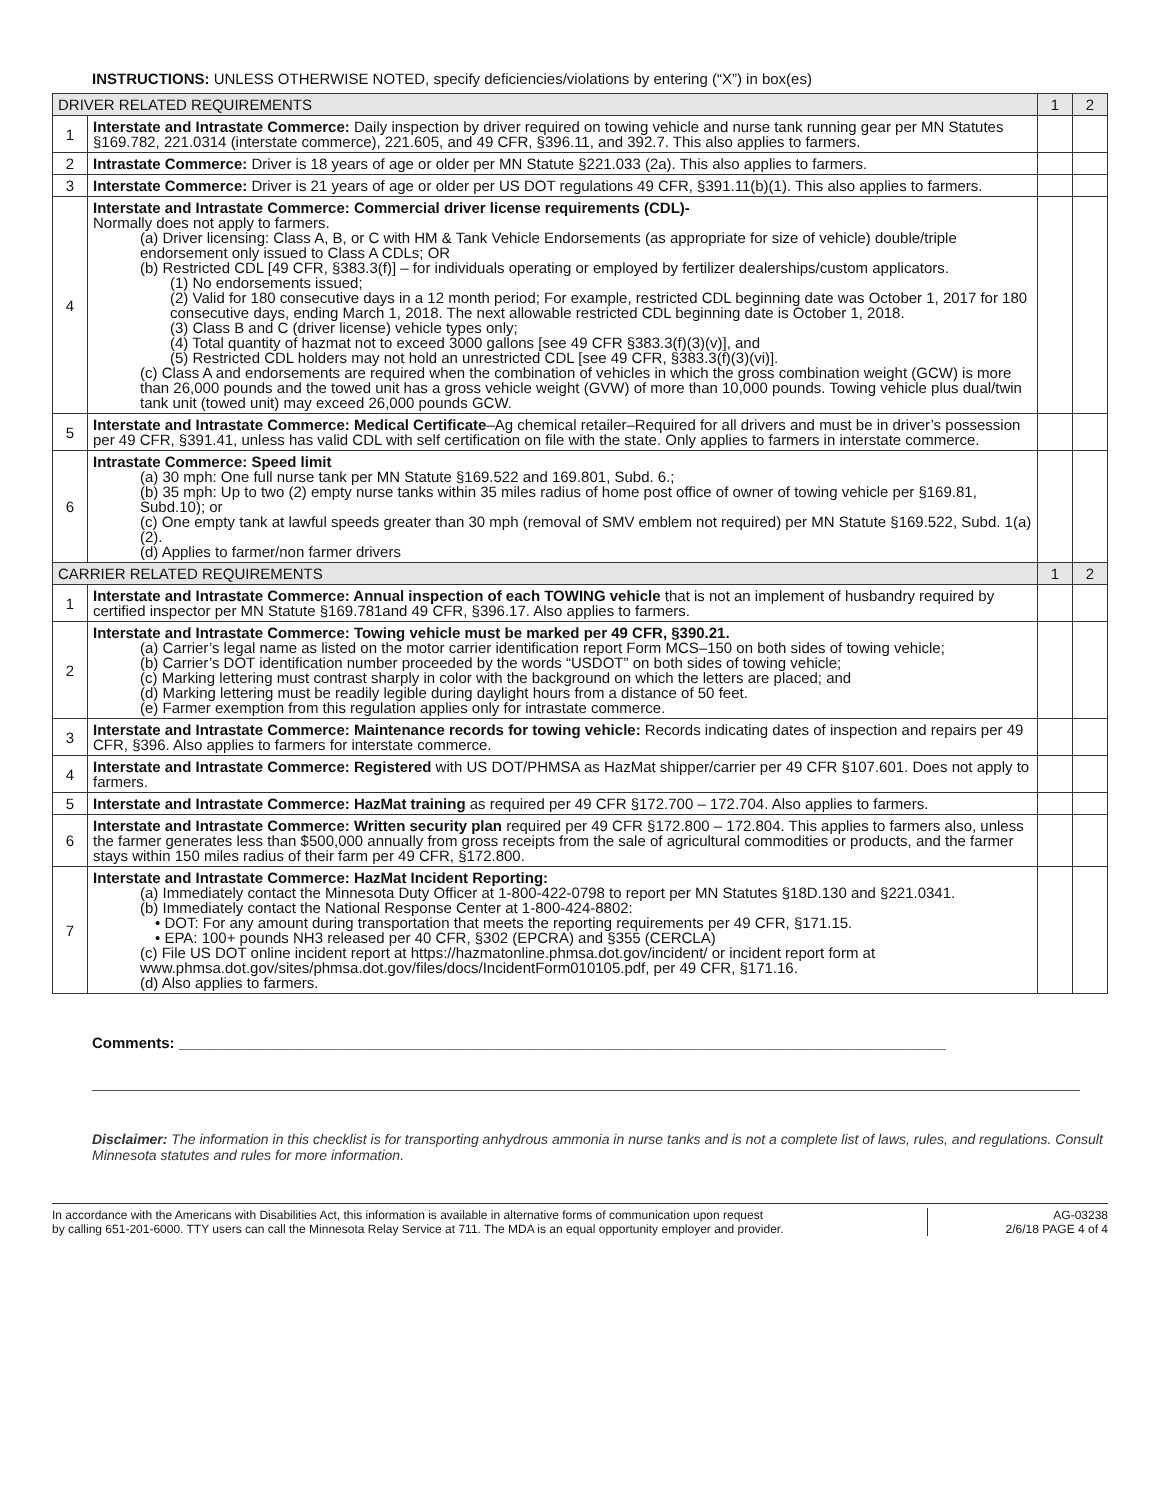INSTRUCTIONS: UNLESS OTHERWISE NOTED, specify deficiencies/violations by entering (“X”) in box(es)
| DRIVER RELATED REQUIREMENTS | | 1 | 2 |
| --- | --- | --- | --- |
| 1 | Interstate and Intrastate Commerce: Daily inspection by driver required on towing vehicle and nurse tank running gear per MN Statutes §169.782, 221.0314 (interstate commerce), 221.605, and 49 CFR, §396.11, and 392.7. This also applies to farmers. | | |
| 2 | Intrastate Commerce: Driver is 18 years of age or older per MN Statute §221.033 (2a). This also applies to farmers. | | |
| 3 | Interstate Commerce: Driver is 21 years of age or older per US DOT regulations 49 CFR, §391.11(b)(1). This also applies to farmers. | | |
| 4 | Interstate and Intrastate Commerce: Commercial driver license requirements (CDL)- Normally does not apply to farmers. (a) Driver licensing: Class A, B, or C with HM & Tank Vehicle Endorsements (as appropriate for size of vehicle) double/triple endorsement only issued to Class A CDLs; OR (b) Restricted CDL [49 CFR, §383.3(f)] – for individuals operating or employed by fertilizer dealerships/custom applicators. (1) No endorsements issued; (2) Valid for 180 consecutive days in a 12 month period; For example, restricted CDL beginning date was October 1, 2017 for 180 consecutive days, ending March 1, 2018. The next allowable restricted CDL beginning date is October 1, 2018. (3) Class B and C (driver license) vehicle types only; (4) Total quantity of hazmat not to exceed 3000 gallons [see 49 CFR §383.3(f)(3)(v)], and (5) Restricted CDL holders may not hold an unrestricted CDL [see 49 CFR, §383.3(f)(3)(vi)]. (c) Class A and endorsements are required when the combination of vehicles in which the gross combination weight (GCW) is more than 26,000 pounds and the towed unit has a gross vehicle weight (GVW) of more than 10,000 pounds. Towing vehicle plus dual/twin tank unit (towed unit) may exceed 26,000 pounds GCW. | | |
| 5 | Interstate and Intrastate Commerce: Medical Certificate –Ag chemical retailer–Required for all drivers and must be in driver’s possession per 49 CFR, §391.41, unless has valid CDL with self certification on file with the state. Only applies to farmers in interstate commerce. | | |
| 6 | Intrastate Commerce: Speed limit (a) 30 mph: One full nurse tank per MN Statute §169.522 and 169.801, Subd. 6.; (b) 35 mph: Up to two (2) empty nurse tanks within 35 miles radius of home post office of owner of towing vehicle per §169.81, Subd.10); or (c) One empty tank at lawful speeds greater than 30 mph (removal of SMV emblem not required) per MN Statute §169.522, Subd. 1(a)(2). (d) Applies to farmer/non farmer drivers | | |
| CARRIER RELATED REQUIREMENTS | | 1 | 2 |
| 1 | Interstate and Intrastate Commerce: Annual inspection of each TOWING vehicle that is not an implement of husbandry required by certified inspector per MN Statute §169.781and 49 CFR, §396.17. Also applies to farmers. | | |
| 2 | Interstate and Intrastate Commerce: Towing vehicle must be marked per 49 CFR, §390.21. (a) Carrier’s legal name as listed on the motor carrier identification report Form MCS–150 on both sides of towing vehicle; (b) Carrier’s DOT identification number proceeded by the words “USDOT” on both sides of towing vehicle; (c) Marking lettering must contrast sharply in color with the background on which the letters are placed; and (d) Marking lettering must be readily legible during daylight hours from a distance of 50 feet. (e) Farmer exemption from this regulation applies only for intrastate commerce. | | |
| 3 | Interstate and Intrastate Commerce: Maintenance records for towing vehicle: Records indicating dates of inspection and repairs per 49 CFR, §396. Also applies to farmers for interstate commerce. | | |
| 4 | Interstate and Intrastate Commerce: Registered with US DOT/PHMSA as HazMat shipper/carrier per 49 CFR §107.601. Does not apply to farmers. | | |
| 5 | Interstate and Intrastate Commerce: HazMat training as required per 49 CFR §172.700 – 172.704. Also applies to farmers. | | |
| 6 | Interstate and Intrastate Commerce: Written security plan required per 49 CFR §172.800 – 172.804. This applies to farmers also, unless the farmer generates less than $500,000 annually from gross receipts from the sale of agricultural commodities or products, and the farmer stays within 150 miles radius of their farm per 49 CFR, §172.800. | | |
| 7 | Interstate and Intrastate Commerce: HazMat Incident Reporting: (a) Immediately contact the Minnesota Duty Officer at 1-800-422-0798 to report per MN Statutes §18D.130 and §221.0341. (b) Immediately contact the National Response Center at 1-800-424-8802: • DOT: For any amount during transportation that meets the reporting requirements per 49 CFR, §171.15. • EPA: 100+ pounds NH3 released per 40 CFR, §302 (EPCRA) and §355 (CERCLA) (c) File US DOT online incident report at https://hazmatonline.phmsa.dot.gov/incident/ or incident report form at www.phmsa.dot.gov/sites/phmsa.dot.gov/files/docs/IncidentForm010105.pdf, per 49 CFR, §171.16. (d) Also applies to farmers. | | |
Comments: ____________________________________________________________________________________________
Disclaimer: The information in this checklist is for transporting anhydrous ammonia in nurse tanks and is not a complete list of laws, rules, and regulations. Consult Minnesota statutes and rules for more information.
In accordance with the Americans with Disabilities Act, this information is available in alternative forms of communication upon request
by calling 651-201-6000. TTY users can call the Minnesota Relay Service at 711. The MDA is an equal opportunity employer and provider.
AG-03238
2/6/18 PAGE 4 of 4